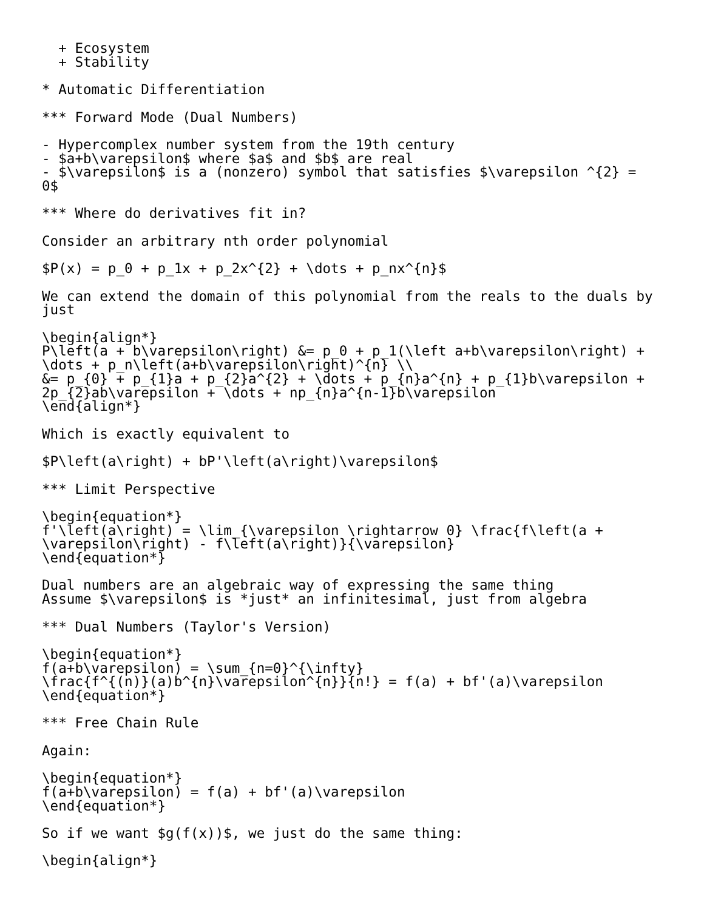+ Ecosystem
  + Stability

* Automatic Differentiation

*** Forward Mode (Dual Numbers)

- Hypercomplex number system from the 19th century
- $a+b\varepsilon$ where $a$ and $b$ are real
- $\varepsilon$ is a (nonzero) symbol that satisfies $\varepsilon ^{2} =
0$

*** Where do derivatives fit in?

Consider an arbitrary nth order polynomial

$P(x) = p_0 + p_1x + p_2x^{2} + \dots + p_nx^{n}$

We can extend the domain of this polynomial from the reals to the duals by
just

\begin{align*}
P\left(a + b\varepsilon\right) &= p_0 + p_1(\left a+b\varepsilon\right) +
\dots + p_n\left(a+b\varepsilon\right)^{n} \\
&= p_{0} + p_{1}a + p_{2}a^{2} + \dots + p_{n}a^{n} + p_{1}b\varepsilon +
2p_{2}ab\varepsilon + \dots + np_{n}a^{n-1}b\varepsilon
\end{align*}

Which is exactly equivalent to

$P\left(a\right) + bP'\left(a\right)\varepsilon$

*** Limit Perspective

\begin{equation*}
f'\left(a\right) = \lim_{\varepsilon \rightarrow 0} \frac{f\left(a +
\varepsilon\right) - f\left(a\right)}{\varepsilon}
\end{equation*}

Dual numbers are an algebraic way of expressing the same thing
Assume $\varepsilon$ is *just* an infinitesimal, just from algebra

*** Dual Numbers (Taylor's Version)

\begin{equation*}
f(a+b\varepsilon) = \sum_{n=0}^{\infty}
\frac{f^{(n)}(a)b^{n}\varepsilon^{n}}{n!} = f(a) + bf'(a)\varepsilon
\end{equation*}

*** Free Chain Rule

Again:

\begin{equation*}
f(a+b\varepsilon) = f(a) + bf'(a)\varepsilon
\end{equation*}

So if we want $g(f(x))$, we just do the same thing:

\begin{align*}